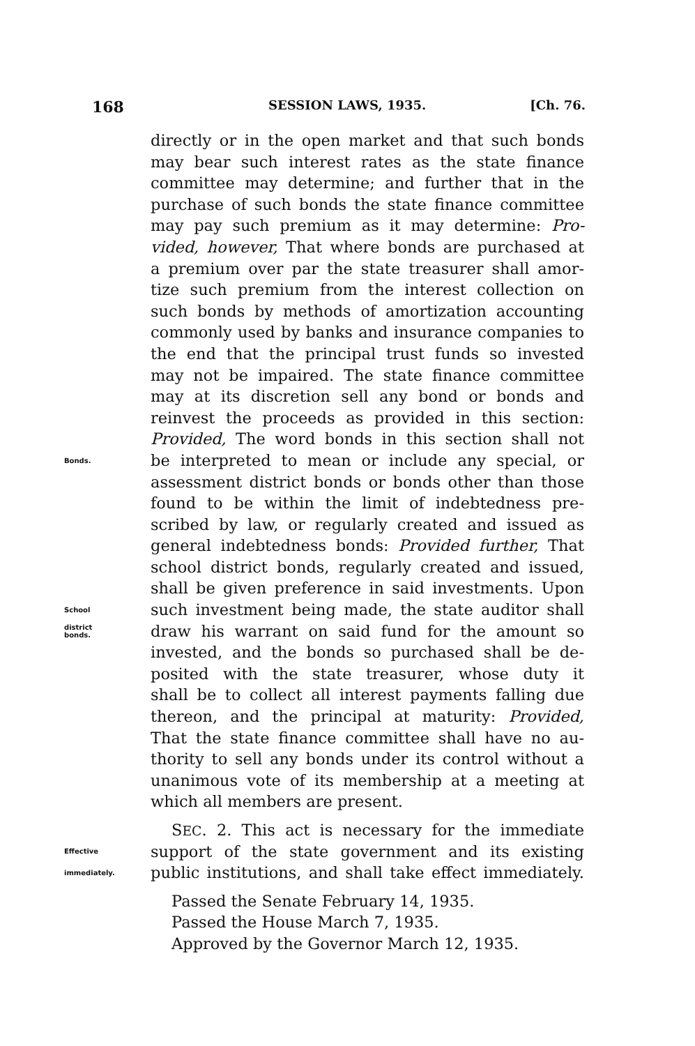168 SESSION LAWS, 1935. [Ch. 76.
directly or in the open market and that such bonds
may bear such interest rates as the state finance
committee may determine; and further that in the
purchase of such bonds the state finance committee
may pay such premium as it may determine: Pro-
vided, however, That where bonds are purchased at
a premium over par the state treasurer shall amor-
tize such premium from the interest collection on
such bonds by methods of amortization accounting
commonly used by banks and insurance companies to
the end that the principal trust funds so invested
may not be impaired. The state finance committee
may at its discretion sell any bond or bonds and
reinvest the proceeds as provided in this section:
Provided, The word bonds in this section shall not
Bonds. be interpreted to mean or include any special, or
assessment district bonds or bonds other than those
found to be within the limit of indebtedness pre-
scribed by law, or regularly created and issued as
general indebtedness bonds: Provided further, That
school district bonds, regularly created and issued,
shall be given preference in said investments. Upon
School such investment being made, the state auditor shall
district
bonds. draw his warrant on said fund for the amount so
invested, and the bonds so purchased shall be de-
posited with the state treasurer, whose duty it
shall be to collect all interest payments falling due
thereon, and the principal at maturity: Provided,
That the state finance committee shall have no au-
thority to sell any bonds under its control without a
unanimous vote of its membership at a meeting at
which all members are present.
SEC. 2. This act is necessary for the immediate
Effective support of the state government and its existing
immediately. public institutions, and shall take effect immediately.
Passed the Senate February 14, 1935.
Passed the House March 7, 1935.
Approved by the Governor March 12, 1935.